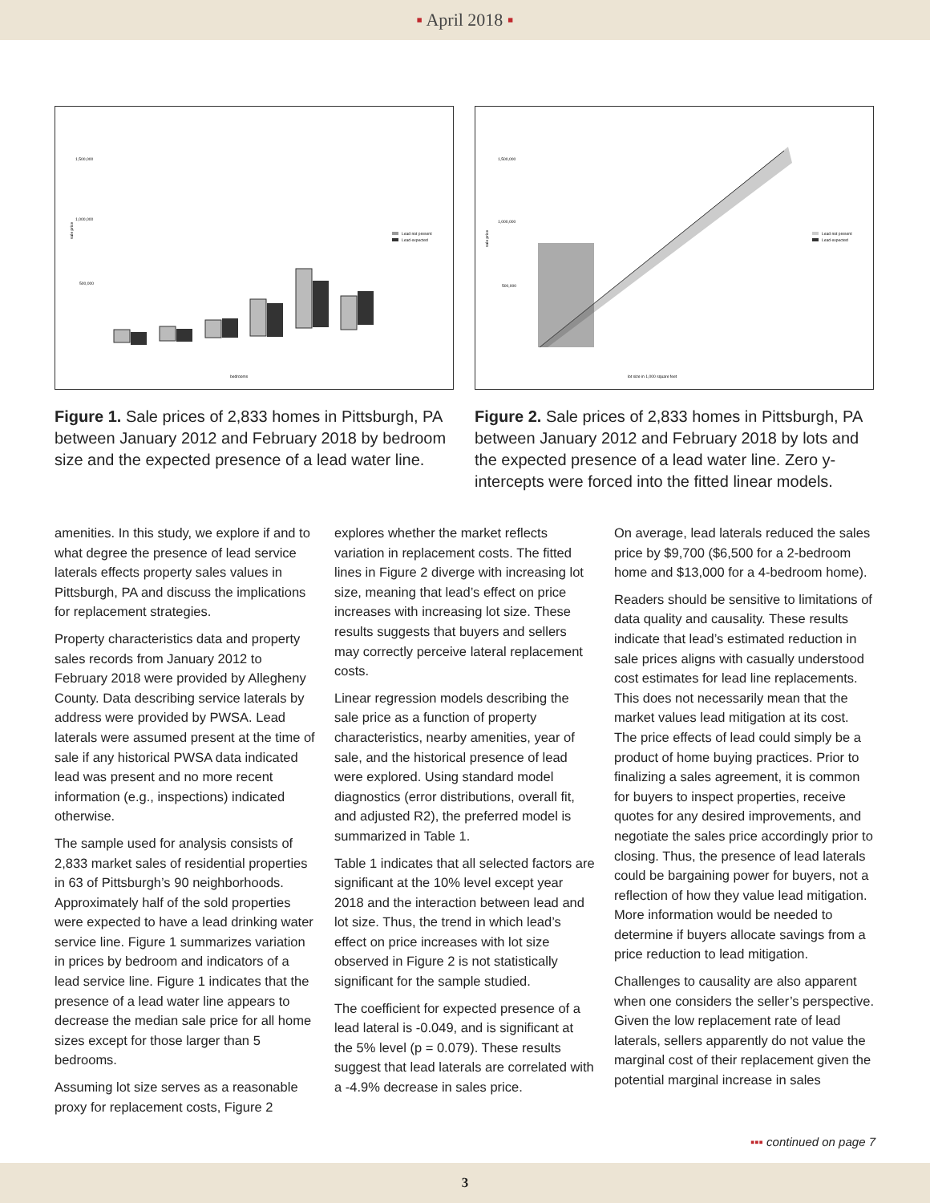▪ April 2018 ▪
1,500,000
1,000,000
500,000
sale price
Lead not present
Lead expected
bedrooms
Figure 1. Sale prices of 2,833 homes in Pittsburgh, PA between January 2012 and February 2018 by bedroom size and the expected presence of a lead water line.
1,500,000
1,000,000
500,000
sale price
Lead not present
Lead expected
lot size in 1,000 square feet
Figure 2. Sale prices of 2,833 homes in Pittsburgh, PA between January 2012 and February 2018 by lots and the expected presence of a lead water line. Zero y-intercepts were forced into the fitted linear models.
amenities. In this study, we explore if and to what degree the presence of lead service laterals effects property sales values in Pittsburgh, PA and discuss the implications for replacement strategies.
Property characteristics data and property sales records from January 2012 to February 2018 were provided by Allegheny County. Data describing service laterals by address were provided by PWSA. Lead laterals were assumed present at the time of sale if any historical PWSA data indicated lead was present and no more recent information (e.g., inspections) indicated otherwise.
The sample used for analysis consists of 2,833 market sales of residential properties in 63 of Pittsburgh’s 90 neighborhoods. Approximately half of the sold properties were expected to have a lead drinking water service line. Figure 1 summarizes variation in prices by bedroom and indicators of a lead service line. Figure 1 indicates that the presence of a lead water line appears to decrease the median sale price for all home sizes except for those larger than 5 bedrooms.
Assuming lot size serves as a reasonable proxy for replacement costs, Figure 2
explores whether the market reflects variation in replacement costs. The fitted lines in Figure 2 diverge with increasing lot size, meaning that lead’s effect on price increases with increasing lot size. These results suggests that buyers and sellers may correctly perceive lateral replacement costs.
Linear regression models describing the sale price as a function of property characteristics, nearby amenities, year of sale, and the historical presence of lead were explored. Using standard model diagnostics (error distributions, overall fit, and adjusted R2), the preferred model is summarized in Table 1.
Table 1 indicates that all selected factors are significant at the 10% level except year 2018 and the interaction between lead and lot size. Thus, the trend in which lead’s effect on price increases with lot size observed in Figure 2 is not statistically significant for the sample studied.
The coefficient for expected presence of a lead lateral is -0.049, and is significant at the 5% level (p = 0.079). These results suggest that lead laterals are correlated with a -4.9% decrease in sales price.
On average, lead laterals reduced the sales price by $9,700 ($6,500 for a 2-bedroom home and $13,000 for a 4-bedroom home).
Readers should be sensitive to limitations of data quality and causality. These results indicate that lead’s estimated reduction in sale prices aligns with casually understood cost estimates for lead line replacements. This does not necessarily mean that the market values lead mitigation at its cost. The price effects of lead could simply be a product of home buying practices. Prior to finalizing a sales agreement, it is common for buyers to inspect properties, receive quotes for any desired improvements, and negotiate the sales price accordingly prior to closing. Thus, the presence of lead laterals could be bargaining power for buyers, not a reflection of how they value lead mitigation. More information would be needed to determine if buyers allocate savings from a price reduction to lead mitigation.
Challenges to causality are also apparent when one considers the seller’s perspective. Given the low replacement rate of lead laterals, sellers apparently do not value the marginal cost of their replacement given the potential marginal increase in sales
▪▪▪ continued on page 7
3